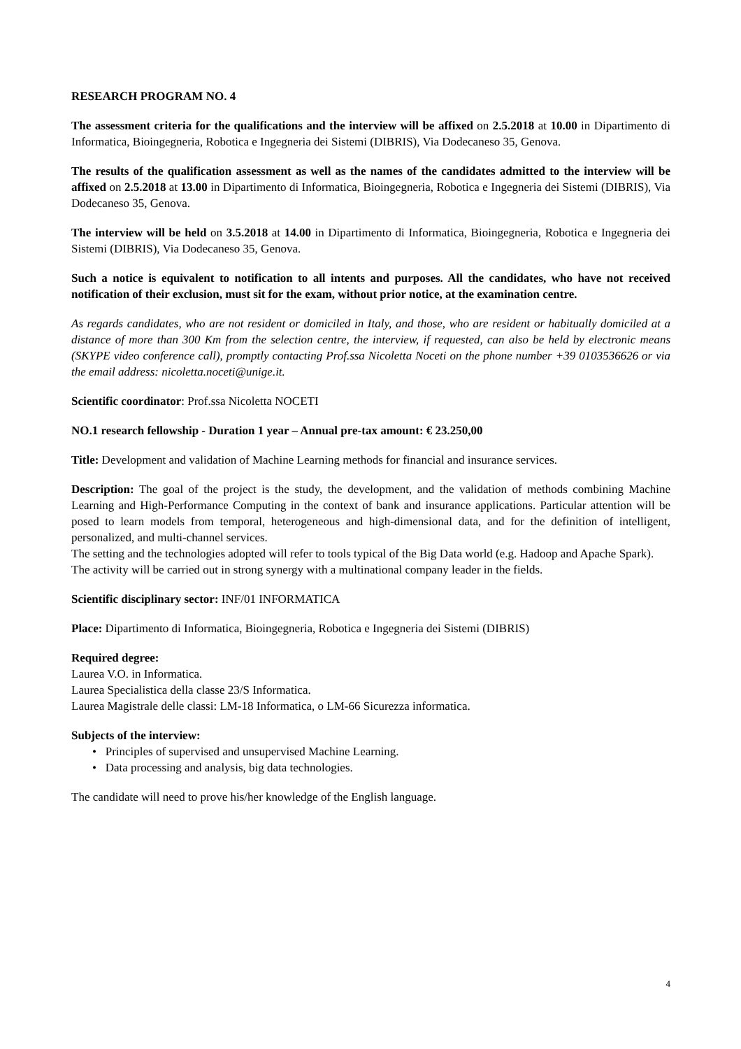RESEARCH PROGRAM NO. 4
The assessment criteria for the qualifications and the interview will be affixed on 2.5.2018 at 10.00 in Dipartimento di Informatica, Bioingegneria, Robotica e Ingegneria dei Sistemi (DIBRIS), Via Dodecaneso 35, Genova.
The results of the qualification assessment as well as the names of the candidates admitted to the interview will be affixed on 2.5.2018 at 13.00 in Dipartimento di Informatica, Bioingegneria, Robotica e Ingegneria dei Sistemi (DIBRIS), Via Dodecaneso 35, Genova.
The interview will be held on 3.5.2018 at 14.00 in Dipartimento di Informatica, Bioingegneria, Robotica e Ingegneria dei Sistemi (DIBRIS), Via Dodecaneso 35, Genova.
Such a notice is equivalent to notification to all intents and purposes. All the candidates, who have not received notification of their exclusion, must sit for the exam, without prior notice, at the examination centre.
As regards candidates, who are not resident or domiciled in Italy, and those, who are resident or habitually domiciled at a distance of more than 300 Km from the selection centre, the interview, if requested, can also be held by electronic means (SKYPE video conference call), promptly contacting Prof.ssa Nicoletta Noceti on the phone number +39 0103536626 or via the email address: nicoletta.noceti@unige.it.
Scientific coordinator: Prof.ssa Nicoletta NOCETI
NO.1 research fellowship - Duration 1 year – Annual pre-tax amount: € 23.250,00
Title: Development and validation of Machine Learning methods for financial and insurance services.
Description: The goal of the project is the study, the development, and the validation of methods combining Machine Learning and High-Performance Computing in the context of bank and insurance applications. Particular attention will be posed to learn models from temporal, heterogeneous and high-dimensional data, and for the definition of intelligent, personalized, and multi-channel services.
The setting and the technologies adopted will refer to tools typical of the Big Data world (e.g. Hadoop and Apache Spark).
The activity will be carried out in strong synergy with a multinational company leader in the fields.
Scientific disciplinary sector: INF/01 INFORMATICA
Place: Dipartimento di Informatica, Bioingegneria, Robotica e Ingegneria dei Sistemi (DIBRIS)
Required degree:
Laurea V.O. in Informatica.
Laurea Specialistica della classe 23/S Informatica.
Laurea Magistrale delle classi: LM-18 Informatica, o LM-66 Sicurezza informatica.
Subjects of the interview:
• Principles of supervised and unsupervised Machine Learning.
• Data processing and analysis, big data technologies.
The candidate will need to prove his/her knowledge of the English language.
4